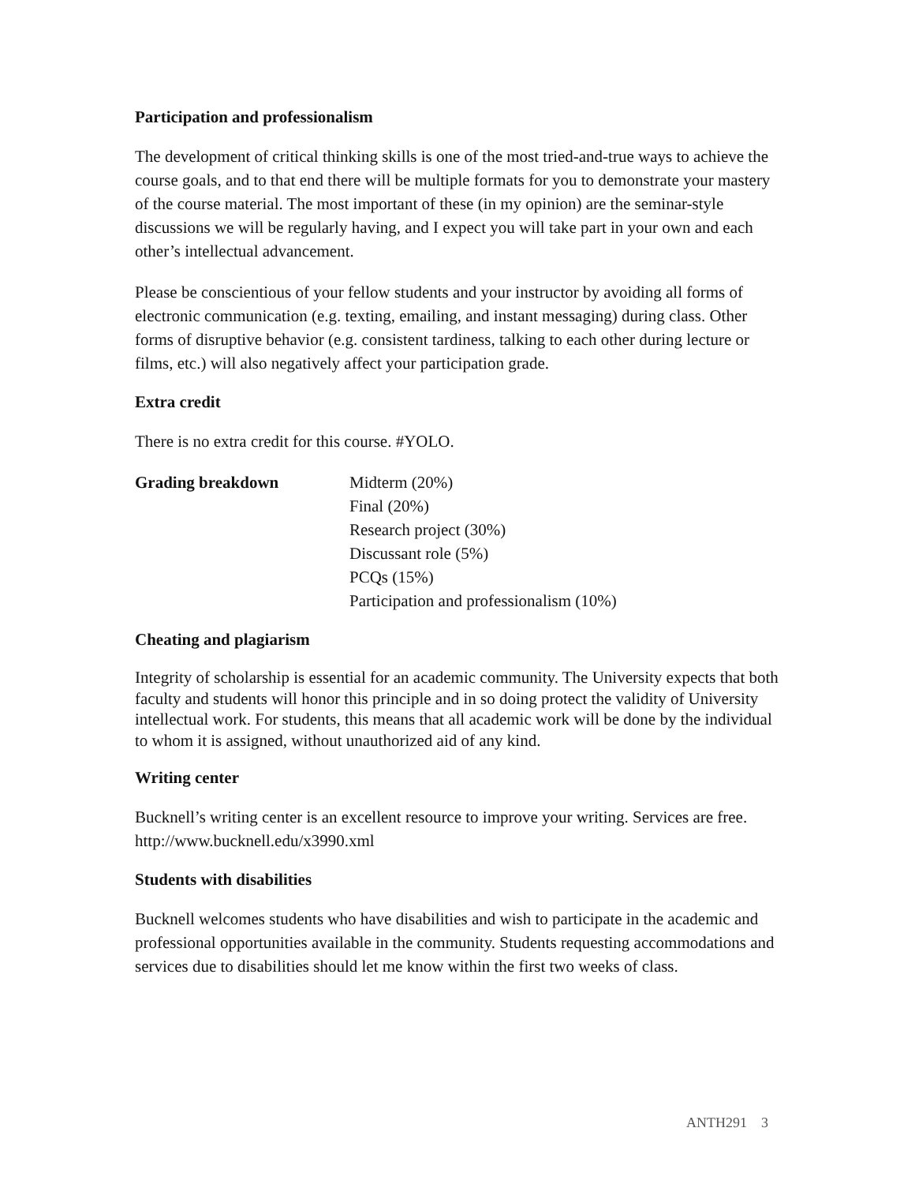Participation and professionalism
The development of critical thinking skills is one of the most tried-and-true ways to achieve the course goals, and to that end there will be multiple formats for you to demonstrate your mastery of the course material. The most important of these (in my opinion) are the seminar-style discussions we will be regularly having, and I expect you will take part in your own and each other’s intellectual advancement.
Please be conscientious of your fellow students and your instructor by avoiding all forms of electronic communication (e.g. texting, emailing, and instant messaging) during class. Other forms of disruptive behavior (e.g. consistent tardiness, talking to each other during lecture or films, etc.) will also negatively affect your participation grade.
Extra credit
There is no extra credit for this course. #YOLO.
| Grading breakdown | Midterm (20%) Final (20%) Research project (30%) Discussant role (5%) PCQs (15%) Participation and professionalism (10%) |
Cheating and plagiarism
Integrity of scholarship is essential for an academic community. The University expects that both faculty and students will honor this principle and in so doing protect the validity of University intellectual work. For students, this means that all academic work will be done by the individual to whom it is assigned, without unauthorized aid of any kind.
Writing center
Bucknell’s writing center is an excellent resource to improve your writing. Services are free. http://www.bucknell.edu/x3990.xml
Students with disabilities
Bucknell welcomes students who have disabilities and wish to participate in the academic and professional opportunities available in the community. Students requesting accommodations and services due to disabilities should let me know within the first two weeks of class.
ANTH291 3